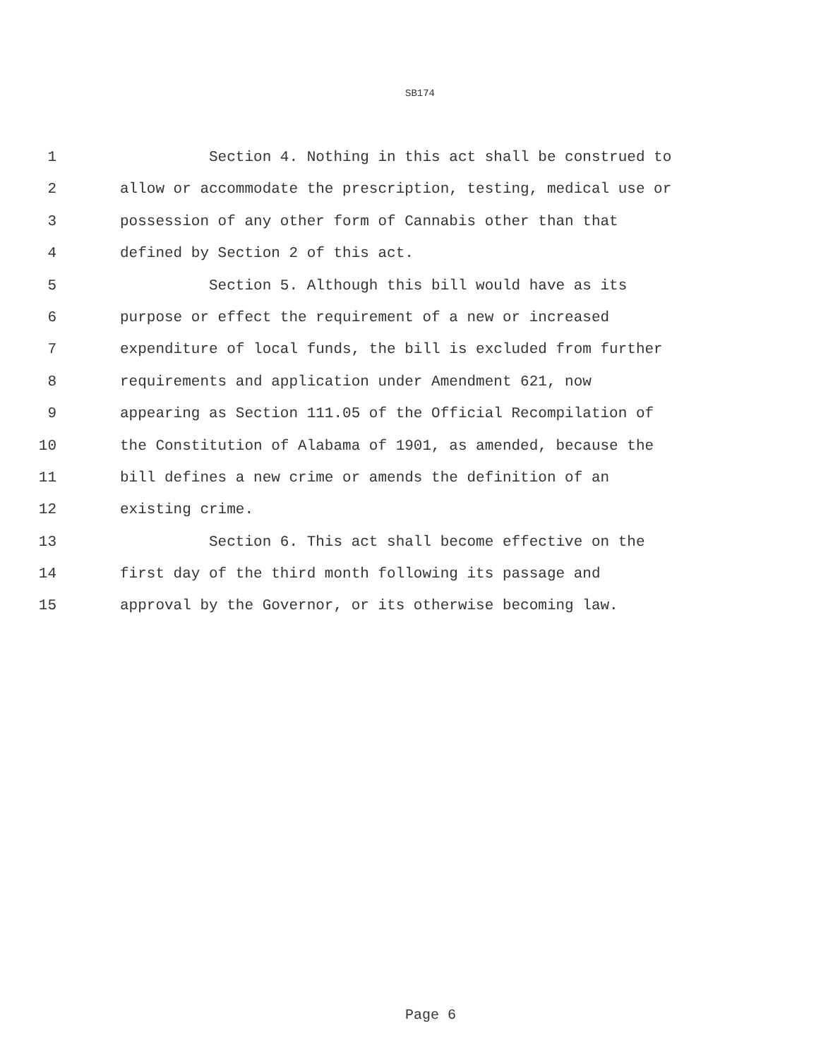SB174
1 Section 4. Nothing in this act shall be construed to
2 allow or accommodate the prescription, testing, medical use or
3 possession of any other form of Cannabis other than that
4 defined by Section 2 of this act.
5 Section 5. Although this bill would have as its
6 purpose or effect the requirement of a new or increased
7 expenditure of local funds, the bill is excluded from further
8 requirements and application under Amendment 621, now
9 appearing as Section 111.05 of the Official Recompilation of
10 the Constitution of Alabama of 1901, as amended, because the
11 bill defines a new crime or amends the definition of an
12 existing crime.
13 Section 6. This act shall become effective on the
14 first day of the third month following its passage and
15 approval by the Governor, or its otherwise becoming law.
Page 6